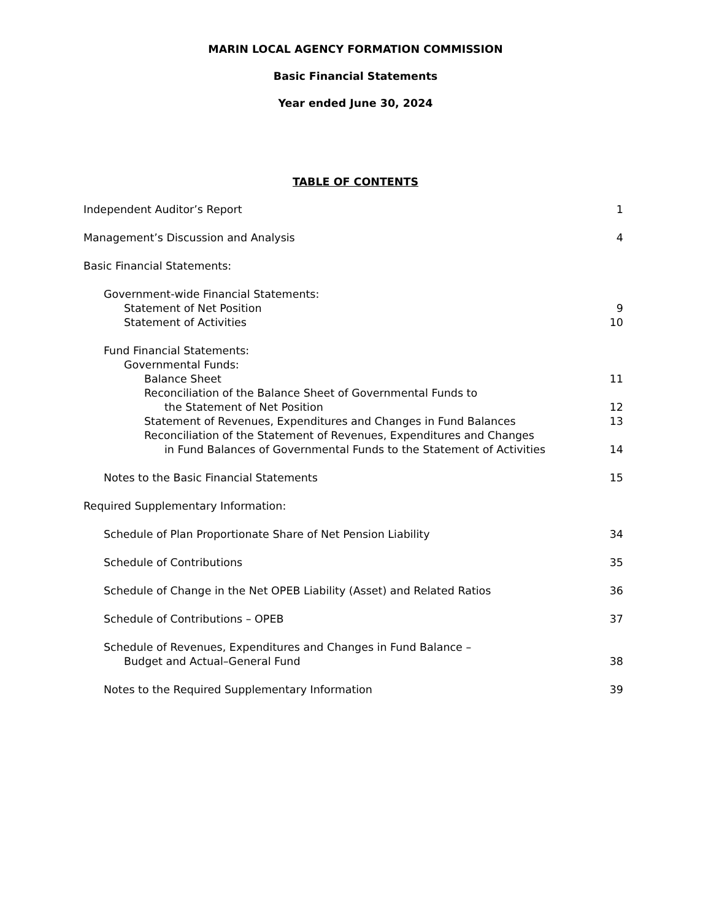MARIN LOCAL AGENCY FORMATION COMMISSION
Basic Financial Statements
Year ended June 30, 2024
TABLE OF CONTENTS
Independent Auditor’s Report 1
Management’s Discussion and Analysis 4
Basic Financial Statements:
Government-wide Financial Statements:
Statement of Net Position 9
Statement of Activities 10
Fund Financial Statements:
Governmental Funds:
Balance Sheet 11
Reconciliation of the Balance Sheet of Governmental Funds to
the Statement of Net Position 12
Statement of Revenues, Expenditures and Changes in Fund Balances 13
Reconciliation of the Statement of Revenues, Expenditures and Changes
in Fund Balances of Governmental Funds to the Statement of Activities 14
Notes to the Basic Financial Statements 15
Required Supplementary Information:
Schedule of Plan Proportionate Share of Net Pension Liability 34
Schedule of Contributions 35
Schedule of Change in the Net OPEB Liability (Asset) and Related Ratios 36
Schedule of Contributions – OPEB 37
Schedule of Revenues, Expenditures and Changes in Fund Balance –
Budget and Actual–General Fund 38
Notes to the Required Supplementary Information 39